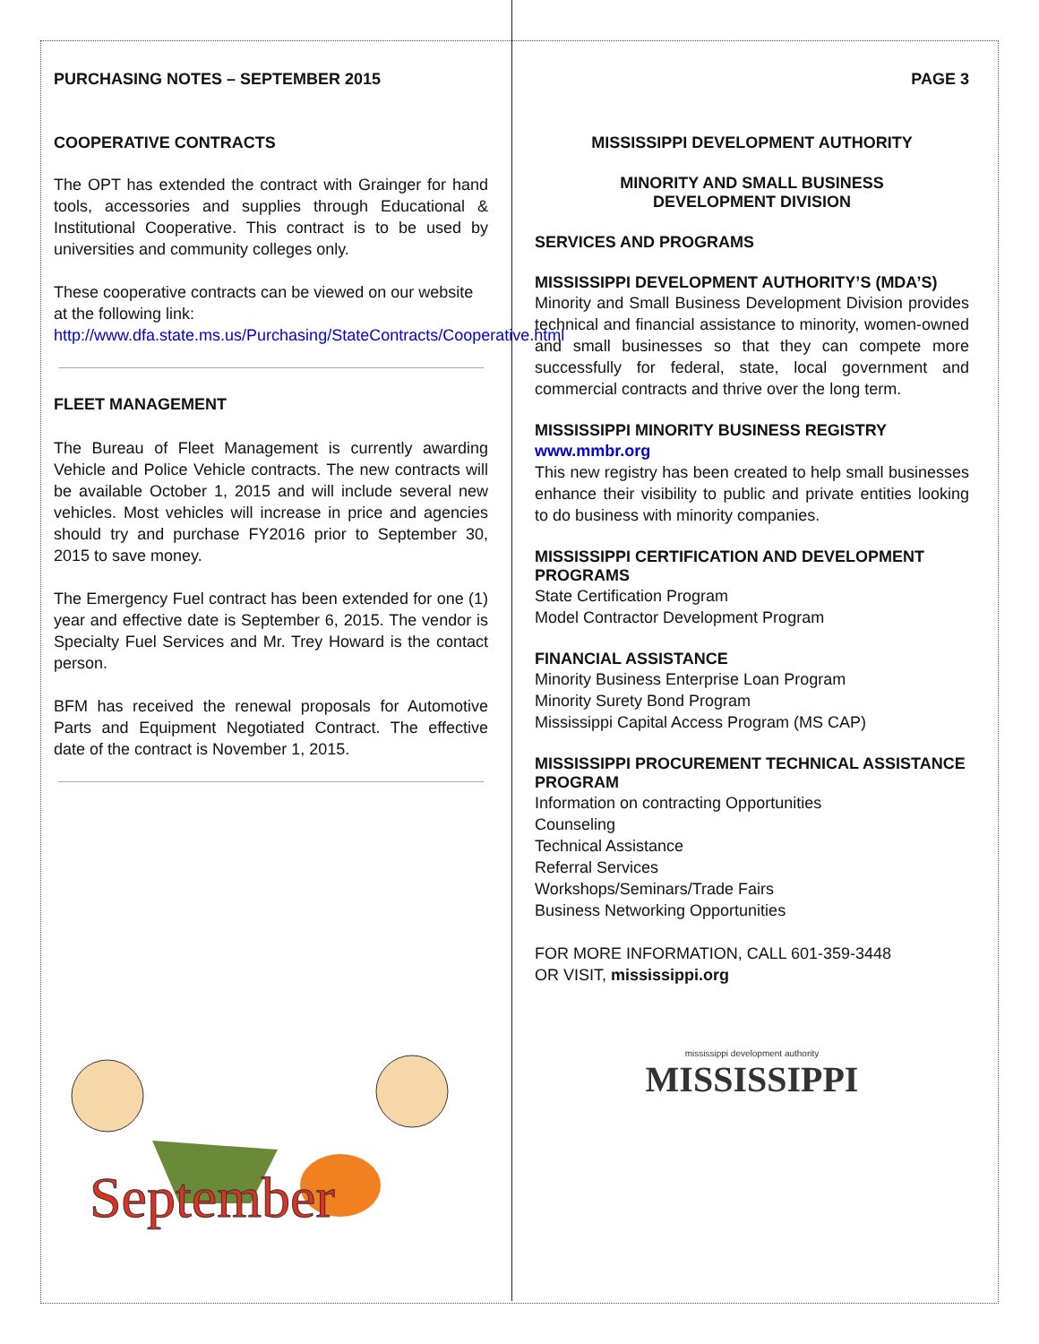PURCHASING NOTES – SEPTEMBER 2015
COOPERATIVE CONTRACTS
The OPT has extended the contract with Grainger for hand tools, accessories and supplies through Educational & Institutional Cooperative. This contract is to be used by universities and community colleges only.
These cooperative contracts can be viewed on our website at the following link:
http://www.dfa.state.ms.us/Purchasing/StateContracts/Cooperative.html
FLEET MANAGEMENT
The Bureau of Fleet Management is currently awarding Vehicle and Police Vehicle contracts. The new contracts will be available October 1, 2015 and will include several new vehicles. Most vehicles will increase in price and agencies should try and purchase FY2016 prior to September 30, 2015 to save money.
The Emergency Fuel contract has been extended for one (1) year and effective date is September 6, 2015. The vendor is Specialty Fuel Services and Mr. Trey Howard is the contact person.
BFM has received the renewal proposals for Automotive Parts and Equipment Negotiated Contract. The effective date of the contract is November 1, 2015.
September
PAGE 3
MISSISSIPPI DEVELOPMENT AUTHORITY
MINORITY AND SMALL BUSINESS
DEVELOPMENT DIVISION
SERVICES AND PROGRAMS
MISSISSIPPI DEVELOPMENT AUTHORITY’S (MDA’S)
Minority and Small Business Development Division provides technical and financial assistance to minority, women-owned and small businesses so that they can compete more successfully for federal, state, local government and commercial contracts and thrive over the long term.
MISSISSIPPI MINORITY BUSINESS REGISTRY
www.mmbr.org
This new registry has been created to help small businesses enhance their visibility to public and private entities looking to do business with minority companies.
MISSISSIPPI CERTIFICATION AND DEVELOPMENT PROGRAMS
State Certification Program
Model Contractor Development Program
FINANCIAL ASSISTANCE
Minority Business Enterprise Loan Program
Minority Surety Bond Program
Mississippi Capital Access Program (MS CAP)
MISSISSIPPI PROCUREMENT TECHNICAL ASSISTANCE PROGRAM
Information on contracting Opportunities
Counseling
Technical Assistance
Referral Services
Workshops/Seminars/Trade Fairs
Business Networking Opportunities
FOR MORE INFORMATION, CALL 601-359-3448
OR VISIT, mississippi.org
mississippi development authority
MISSISSIPPI